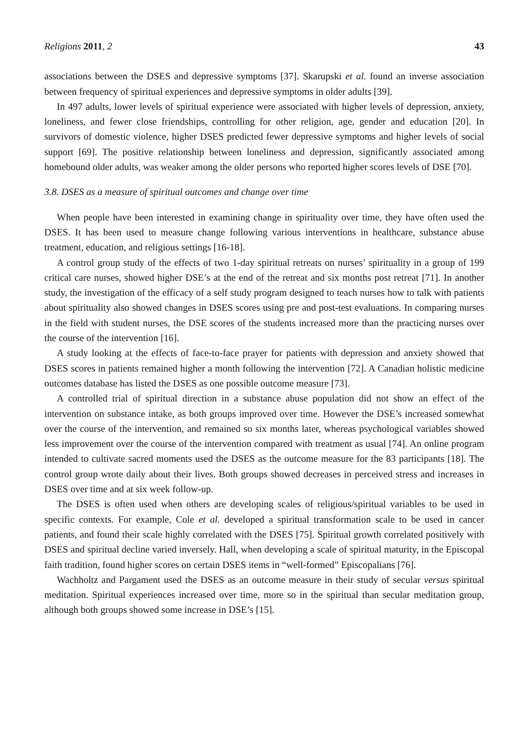Religions 2011, 2 43
associations between the DSES and depressive symptoms [37]. Skarupski et al. found an inverse association between frequency of spiritual experiences and depressive symptoms in older adults [39].
In 497 adults, lower levels of spiritual experience were associated with higher levels of depression, anxiety, loneliness, and fewer close friendships, controlling for other religion, age, gender and education [20]. In survivors of domestic violence, higher DSES predicted fewer depressive symptoms and higher levels of social support [69]. The positive relationship between loneliness and depression, significantly associated among homebound older adults, was weaker among the older persons who reported higher scores levels of DSE [70].
3.8. DSES as a measure of spiritual outcomes and change over time
When people have been interested in examining change in spirituality over time, they have often used the DSES. It has been used to measure change following various interventions in healthcare, substance abuse treatment, education, and religious settings [16-18].
A control group study of the effects of two 1-day spiritual retreats on nurses’ spirituality in a group of 199 critical care nurses, showed higher DSE’s at the end of the retreat and six months post retreat [71]. In another study, the investigation of the efficacy of a self study program designed to teach nurses how to talk with patients about spirituality also showed changes in DSES scores using pre and post-test evaluations. In comparing nurses in the field with student nurses, the DSE scores of the students increased more than the practicing nurses over the course of the intervention [16].
A study looking at the effects of face-to-face prayer for patients with depression and anxiety showed that DSES scores in patients remained higher a month following the intervention [72]. A Canadian holistic medicine outcomes database has listed the DSES as one possible outcome measure [73].
A controlled trial of spiritual direction in a substance abuse population did not show an effect of the intervention on substance intake, as both groups improved over time. However the DSE’s increased somewhat over the course of the intervention, and remained so six months later, whereas psychological variables showed less improvement over the course of the intervention compared with treatment as usual [74]. An online program intended to cultivate sacred moments used the DSES as the outcome measure for the 83 participants [18]. The control group wrote daily about their lives. Both groups showed decreases in perceived stress and increases in DSES over time and at six week follow-up.
The DSES is often used when others are developing scales of religious/spiritual variables to be used in specific contexts. For example, Cole et al. developed a spiritual transformation scale to be used in cancer patients, and found their scale highly correlated with the DSES [75]. Spiritual growth correlated positively with DSES and spiritual decline varied inversely. Hall, when developing a scale of spiritual maturity, in the Episcopal faith tradition, found higher scores on certain DSES items in “well-formed” Episcopalians [76].
Wachholtz and Pargament used the DSES as an outcome measure in their study of secular versus spiritual meditation. Spiritual experiences increased over time, more so in the spiritual than secular meditation group, although both groups showed some increase in DSE’s [15].